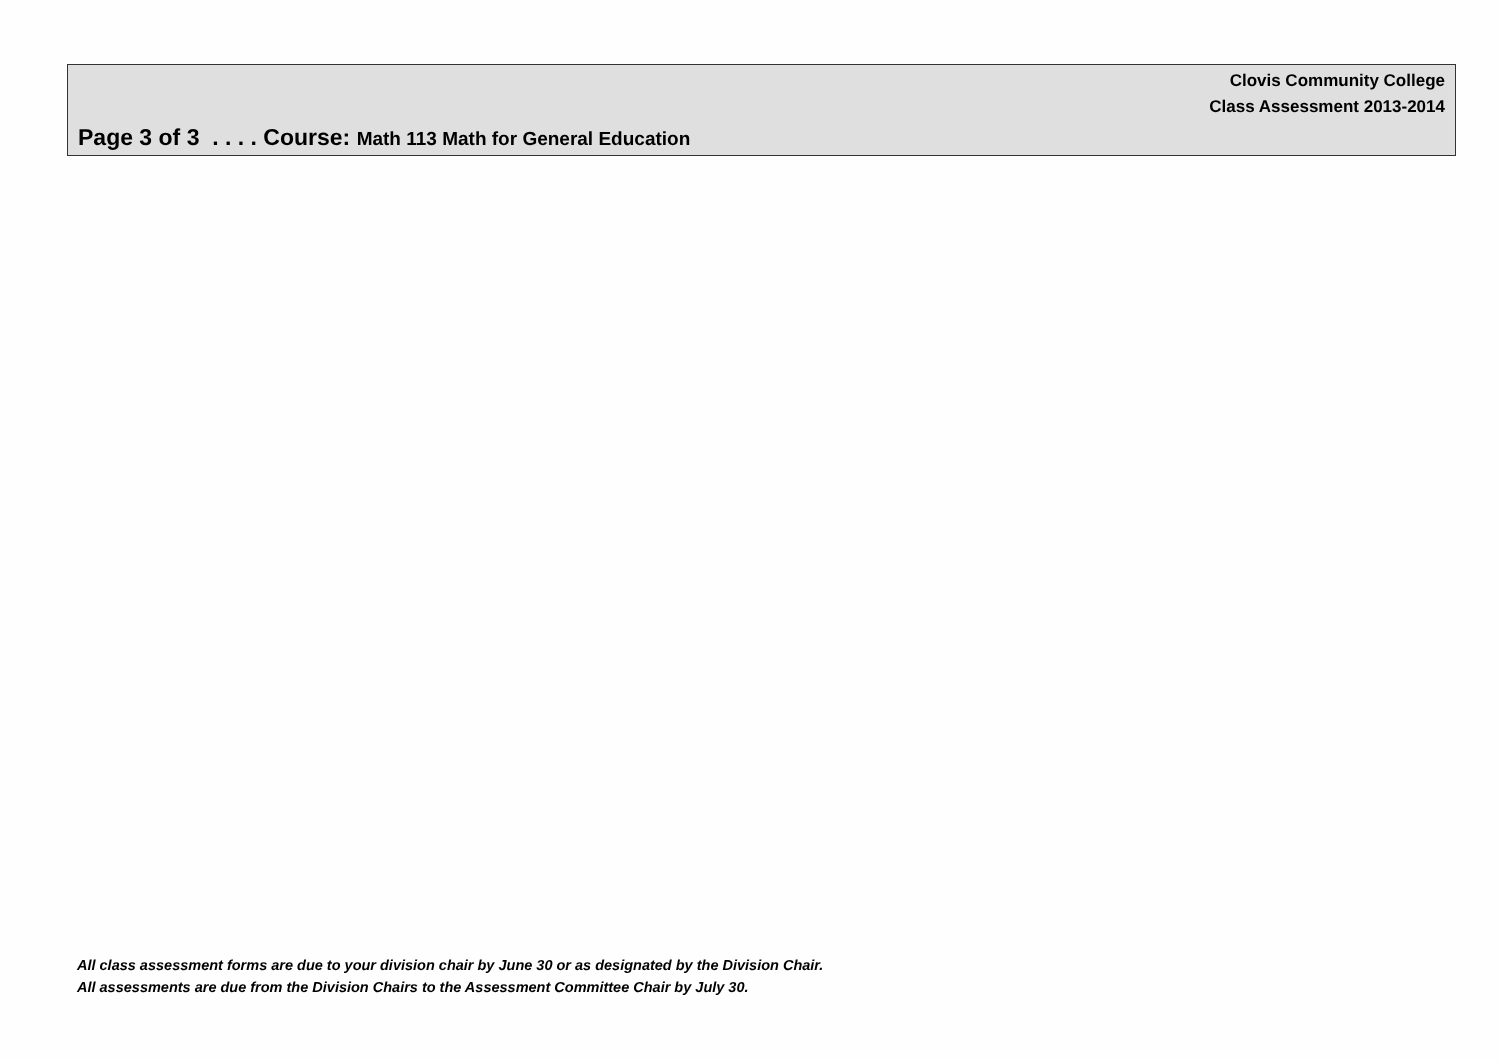Clovis Community College
Class Assessment 2013-2014
Page 3 of 3 . . . . Course: Math 113 Math for General Education
All class assessment forms are due to your division chair by June 30 or as designated by the Division Chair.
All assessments are due from the Division Chairs to the Assessment Committee Chair by July 30.